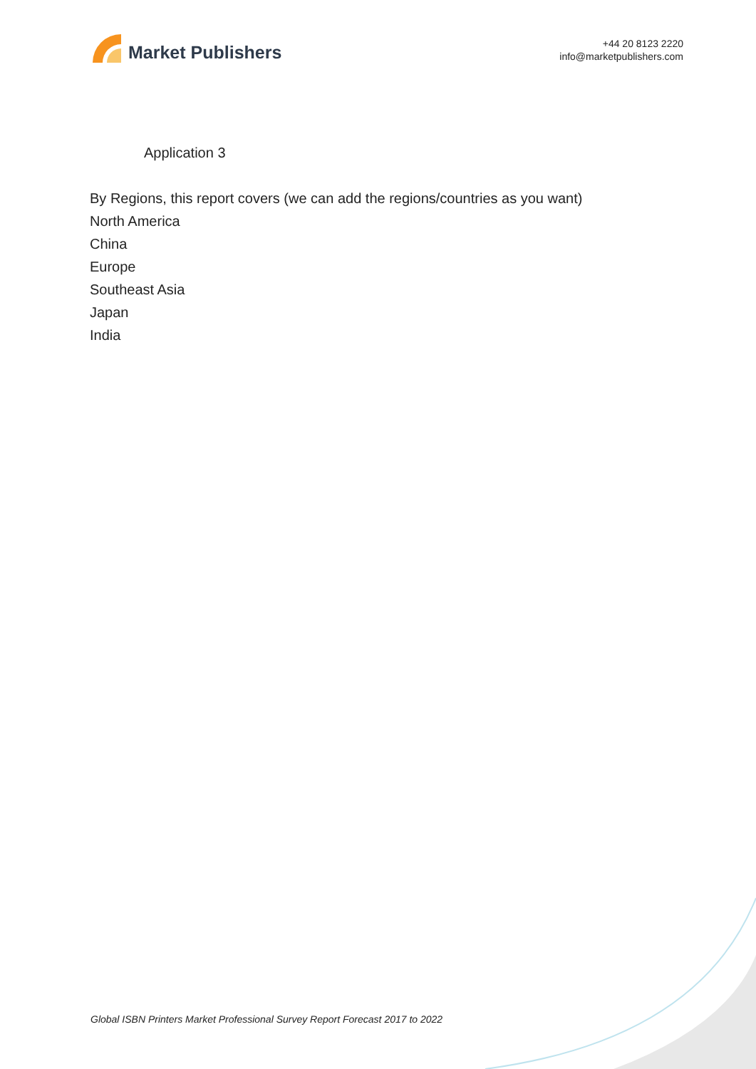Market Publishers
+44 20 8123 2220
info@marketpublishers.com
Application 3
By Regions, this report covers (we can add the regions/countries as you want)
North America
China
Europe
Southeast Asia
Japan
India
Global ISBN Printers Market Professional Survey Report Forecast 2017 to 2022